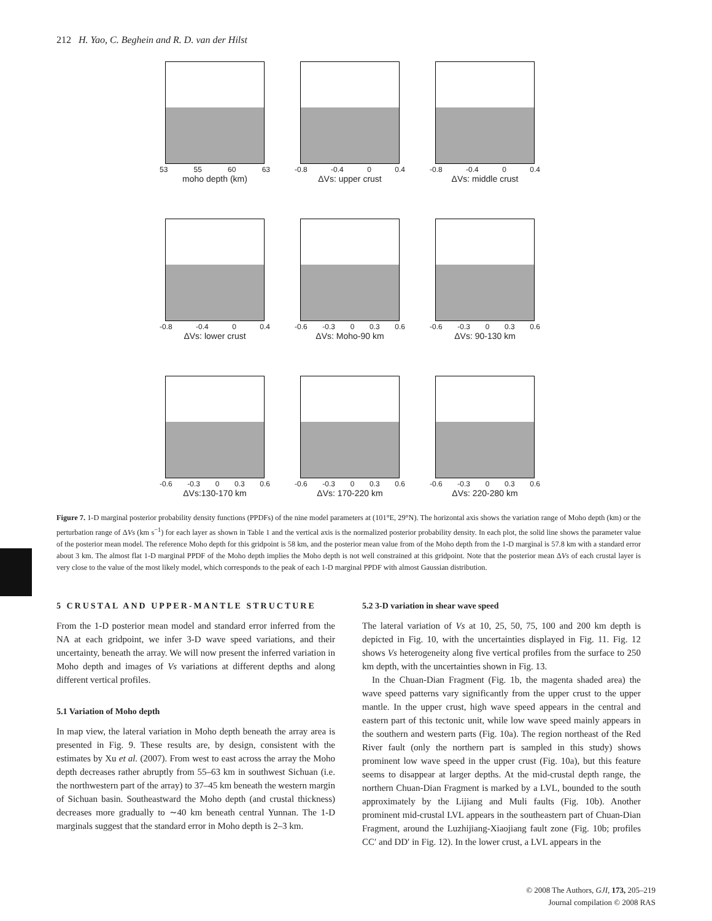212 H. Yao, C. Beghein and R. D. van der Hilst
53 55 60 63
moho depth (km)
-0.8 -0.4 0 0.4
ΔVs: upper crust
-0.8 -0.4 0 0.4
ΔVs: middle crust
-0.8 -0.4 0 0.4
ΔVs: lower crust
-0.6 -0.3 0 0.3 0.6
ΔVs: Moho-90 km
-0.6 -0.3 0 0.3 0.6
ΔVs: 90-130 km
-0.6 -0.3 0 0.3 0.6
ΔVs:130-170 km
-0.6 -0.3 0 0.3 0.6
ΔVs: 170-220 km
-0.6 -0.3 0 0.3 0.6
ΔVs: 220-280 km
Figure 7. 1-D marginal posterior probability density functions (PPDFs) of the nine model parameters at (101°E, 29°N). The horizontal axis shows the variation range of Moho depth (km) or the perturbation range of ΔVs (km s<sup>−1</sup>) for each layer as shown in Table 1 and the vertical axis is the normalized posterior probability density. In each plot, the solid line shows the parameter value of the posterior mean model. The reference Moho depth for this gridpoint is 58 km, and the posterior mean value from of the Moho depth from the 1-D marginal is 57.8 km with a standard error about 3 km. The almost flat 1-D marginal PPDF of the Moho depth implies the Moho depth is not well constrained at this gridpoint. Note that the posterior mean ΔVs of each crustal layer is very close to the value of the most likely model, which corresponds to the peak of each 1-D marginal PPDF with almost Gaussian distribution.
5 CRUSTAL AND UPPER-MANTLE STRUCTURE
From the 1-D posterior mean model and standard error inferred from the NA at each gridpoint, we infer 3-D wave speed variations, and their uncertainty, beneath the array. We will now present the inferred variation in Moho depth and images of Vs variations at different depths and along different vertical profiles.
5.1 Variation of Moho depth
In map view, the lateral variation in Moho depth beneath the array area is presented in Fig. 9. These results are, by design, consistent with the estimates by Xu et al. (2007). From west to east across the array the Moho depth decreases rather abruptly from 55–63 km in southwest Sichuan (i.e. the northwestern part of the array) to 37–45 km beneath the western margin of Sichuan basin. Southeastward the Moho depth (and crustal thickness) decreases more gradually to ∼40 km beneath central Yunnan. The 1-D marginals suggest that the standard error in Moho depth is 2–3 km.
5.2 3-D variation in shear wave speed
The lateral variation of Vs at 10, 25, 50, 75, 100 and 200 km depth is depicted in Fig. 10, with the uncertainties displayed in Fig. 11. Fig. 12 shows Vs heterogeneity along five vertical profiles from the surface to 250 km depth, with the uncertainties shown in Fig. 13.
In the Chuan-Dian Fragment (Fig. 1b, the magenta shaded area) the wave speed patterns vary significantly from the upper crust to the upper mantle. In the upper crust, high wave speed appears in the central and eastern part of this tectonic unit, while low wave speed mainly appears in the southern and western parts (Fig. 10a). The region northeast of the Red River fault (only the northern part is sampled in this study) shows prominent low wave speed in the upper crust (Fig. 10a), but this feature seems to disappear at larger depths. At the mid-crustal depth range, the northern Chuan-Dian Fragment is marked by a LVL, bounded to the south approximately by the Lijiang and Muli faults (Fig. 10b). Another prominent mid-crustal LVL appears in the southeastern part of Chuan-Dian Fragment, around the Luzhijiang-Xiaojiang fault zone (Fig. 10b; profiles CC′ and DD′ in Fig. 12). In the lower crust, a LVL appears in the
© 2008 The Authors, GJI, 173, 205–219
Journal compilation © 2008 RAS